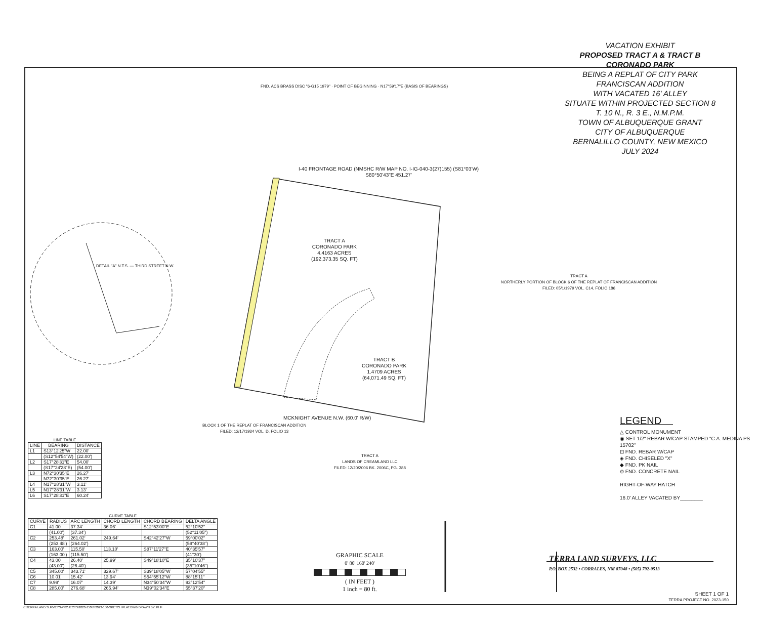VACATION EXHIBIT
PROPOSED TRACT A & TRACT B
CORONADO PARK
BEING A REPLAT OF CITY PARK
FRANCISCAN ADDITION
WITH VACATED 16' ALLEY
SITUATE WITHIN PROJECTED SECTION 8
T. 10 N., R. 3 E., N.M.P.M.
TOWN OF ALBUQUERQUE GRANT
CITY OF ALBUQUERQUE
BERNALILLO COUNTY, NEW MEXICO
JULY 2024
TRACT A
CORONADO PARK
4.4163 ACRES
(192,373.35 SQ. FT)
TRACT B
CORONADO PARK
1.4709 ACRES
(64,071.49 SQ. FT)
I-40 FRONTAGE ROAD (NMSHC R/W MAP NO. I-IG-040-3(27)155) (S81°03'W)
S80°50'43"E 451.27'
MCKNIGHT AVENUE N.W. (60.0' R/W)
TRACT A
NORTHERLY PORTION OF BLOCK 6 OF THE REPLAT OF FRANCISCAN ADDITION
FILED: 05/1/1979 VOL. C14, FOLIO 186
BLOCK 1 OF THE REPLAT OF FRANCISCAN ADDITION
FILED: 12/17/1934 VOL. D, FOLIO 13
TRACT A
LANDS OF CREAMLAND LLC
FILED: 12/20/2006 BK. 2006C, PG. 388
DETAIL "A" N.T.S. — THIRD STREET N.W.
FND. ACS BRASS DISC "6-G15 1979" · POINT OF BEGINNING · N17°59'17"E (BASIS OF BEARINGS)
LINE TABLE
| LINE | BEARING | DISTANCE |
| --- | --- | --- |
| L1 | S13°12'25"W | 22.00' |
| | (S12°54'54"W) | (22.00') |
| L2 | S17°28'31"E | 54.00' |
| | (S17°24'28"E) | (54.00') |
| L3 | N72°30'35"E | 26.27' |
| | N72°30'35"E | 26.27' |
| L4 | N17°28'31"W | 3.11' |
| L5 | N17°28'31"W | 3.13' |
| L6 | S17°28'31"E | 60.24' |
CURVE TABLE
| CURVE | RADIUS | ARC LENGTH | CHORD LENGTH | CHORD BEARING | DELTA ANGLE |
| --- | --- | --- | --- | --- | --- |
| C1 | 41.00' | 37.34' | 36.06' | S12°53'00"E | 52°10'52" |
| | (41.00') | (37.34') | | | (52°11'05") |
| C2 | 253.48' | 261.02' | 249.64' | S42°42'27"W | 59°00'02" |
| | (253.48') | (264.02') | | | (59°40'38") |
| C3 | 163.00' | 115.50' | 113.10' | S87°11'27"E | 40°35'57" |
| | (163.00') | (115.50') | | | (41°30') |
| C4 | 43.00' | 26.40' | 25.99' | S49°18'10"E | 35°10'37" |
| | (43.00') | (26.40') | | | (35°10'46") |
| C5 | 345.00' | 343.71' | 329.67' | S39°18'05"W | 57°04'55" |
| C6 | 10.01' | 15.42' | 13.94' | S54°55'12"W | 88°15'11" |
| C7 | 9.99' | 16.07' | 14.39' | N34°50'34"W | 92°12'54" |
| C8 | 285.00' | 276.68' | 265.94' | N39°02'34"E | 55°37'20" |
LEGEND
△ CONTROL MONUMENT
◉ SET 1/2" REBAR W/CAP STAMPED "C.A. MEDINA PS 15702"
⊡ FND. REBAR W/CAP
◈ FND. CHISELED "X"
◆ FND. PK NAIL
⊙ FND. CONCRETE NAIL
RIGHT-OF-WAY HATCH
16.0' ALLEY VACATED BY________
GRAPHIC SCALE
0' 80' 160' 240'
( IN FEET )
1 inch = 80 ft.
TERRA LAND SURVEYS, LLC
P.O. BOX 2532 • CORRALES, NM 87048 • (505) 792-0513
SHEET 1 OF 1
TERRA PROJECT NO. 2023-150
K:\TERRA LAND SURVEYS\PROJECTS\2023-150\S\2023-150-SKETCH PLAT.DWG DRAWN BY: PHF